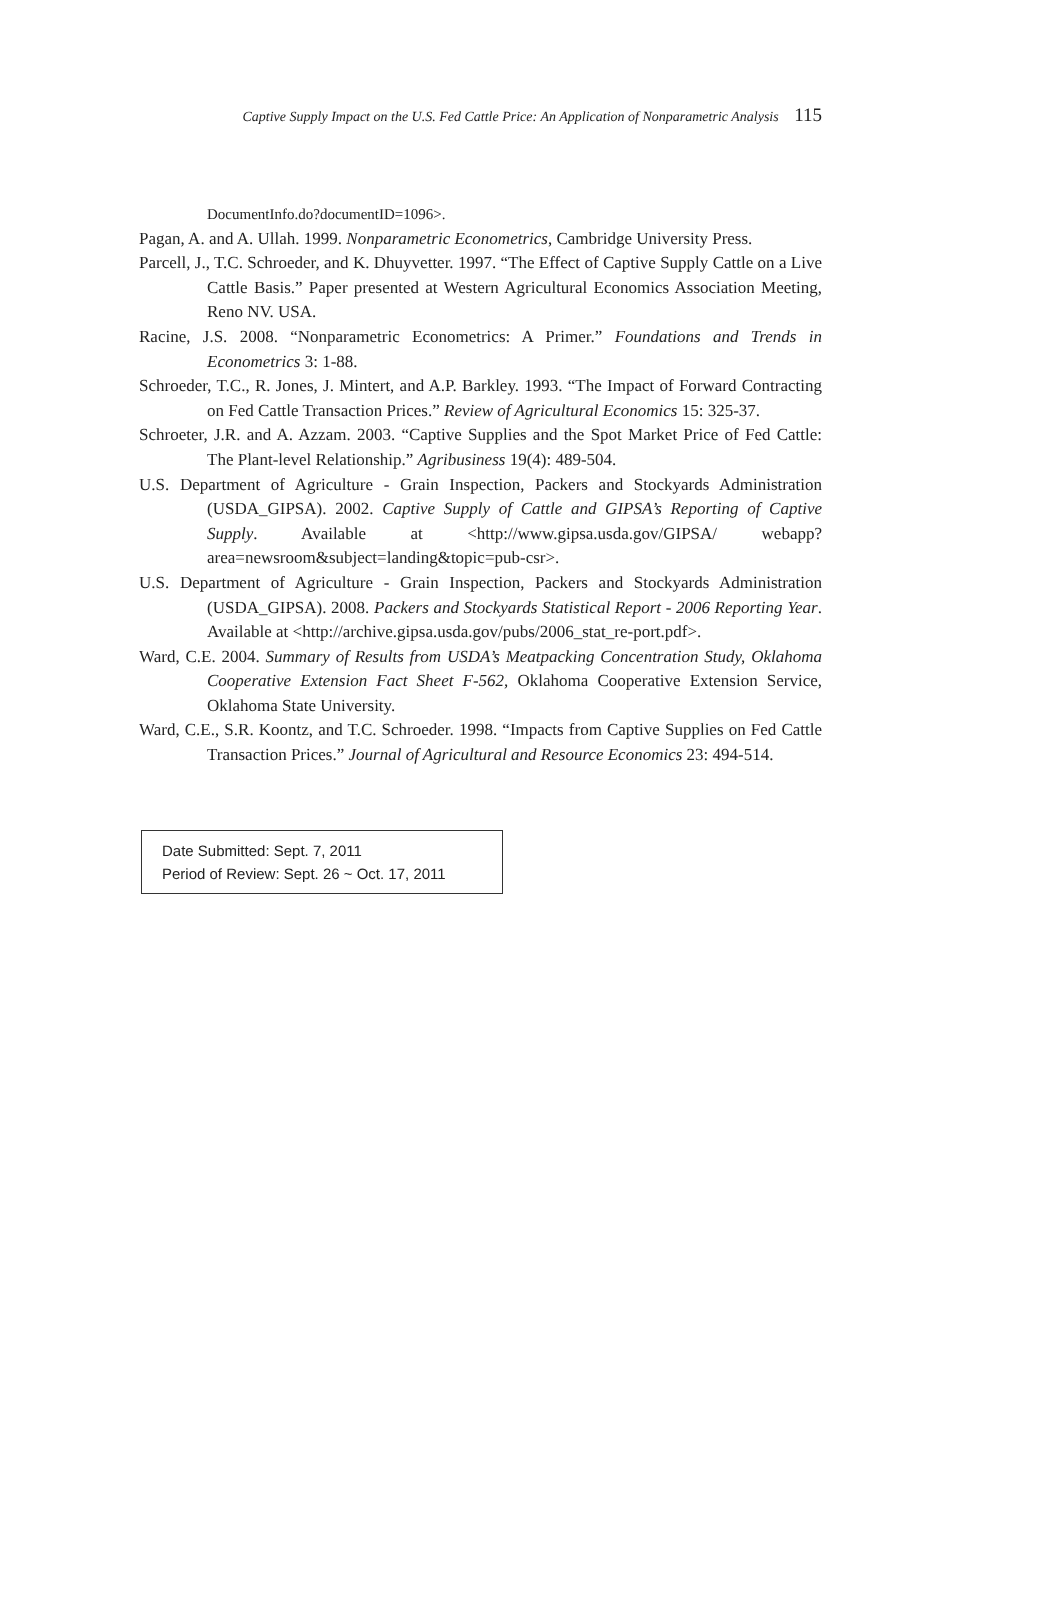Captive Supply Impact on the U.S. Fed Cattle Price: An Application of Nonparametric Analysis 115
DocumentInfo.do?documentID=1096>.
Pagan, A. and A. Ullah. 1999. Nonparametric Econometrics, Cambridge University Press.
Parcell, J., T.C. Schroeder, and K. Dhuyvetter. 1997. “The Effect of Captive Supply Cattle on a Live Cattle Basis.” Paper presented at Western Agricultural Economics Association Meeting, Reno NV. USA.
Racine, J.S. 2008. “Nonparametric Econometrics: A Primer.” Foundations and Trends in Econometrics 3: 1-88.
Schroeder, T.C., R. Jones, J. Mintert, and A.P. Barkley. 1993. “The Impact of Forward Contracting on Fed Cattle Transaction Prices.” Review of Agricultural Economics 15: 325-37.
Schroeter, J.R. and A. Azzam. 2003. “Captive Supplies and the Spot Market Price of Fed Cattle: The Plant-level Relationship.” Agribusiness 19(4): 489-504.
U.S. Department of Agriculture - Grain Inspection, Packers and Stockyards Administration (USDA_GIPSA). 2002. Captive Supply of Cattle and GIPSA’s Reporting of Captive Supply. Available at <http://www.gipsa.usda.gov/GIPSA/ webapp?area=newsroom&subject=landing&topic=pub-csr>.
U.S. Department of Agriculture - Grain Inspection, Packers and Stockyards Administration (USDA_GIPSA). 2008. Packers and Stockyards Statistical Report - 2006 Reporting Year. Available at <http://archive.gipsa.usda.gov/pubs/2006_stat_re-port.pdf>.
Ward, C.E. 2004. Summary of Results from USDA’s Meatpacking Concentration Study, Oklahoma Cooperative Extension Fact Sheet F-562, Oklahoma Cooperative Extension Service, Oklahoma State University.
Ward, C.E., S.R. Koontz, and T.C. Schroeder. 1998. “Impacts from Captive Supplies on Fed Cattle Transaction Prices.” Journal of Agricultural and Resource Economics 23: 494-514.
Date Submitted: Sept. 7, 2011
Period of Review: Sept. 26 ~ Oct. 17, 2011